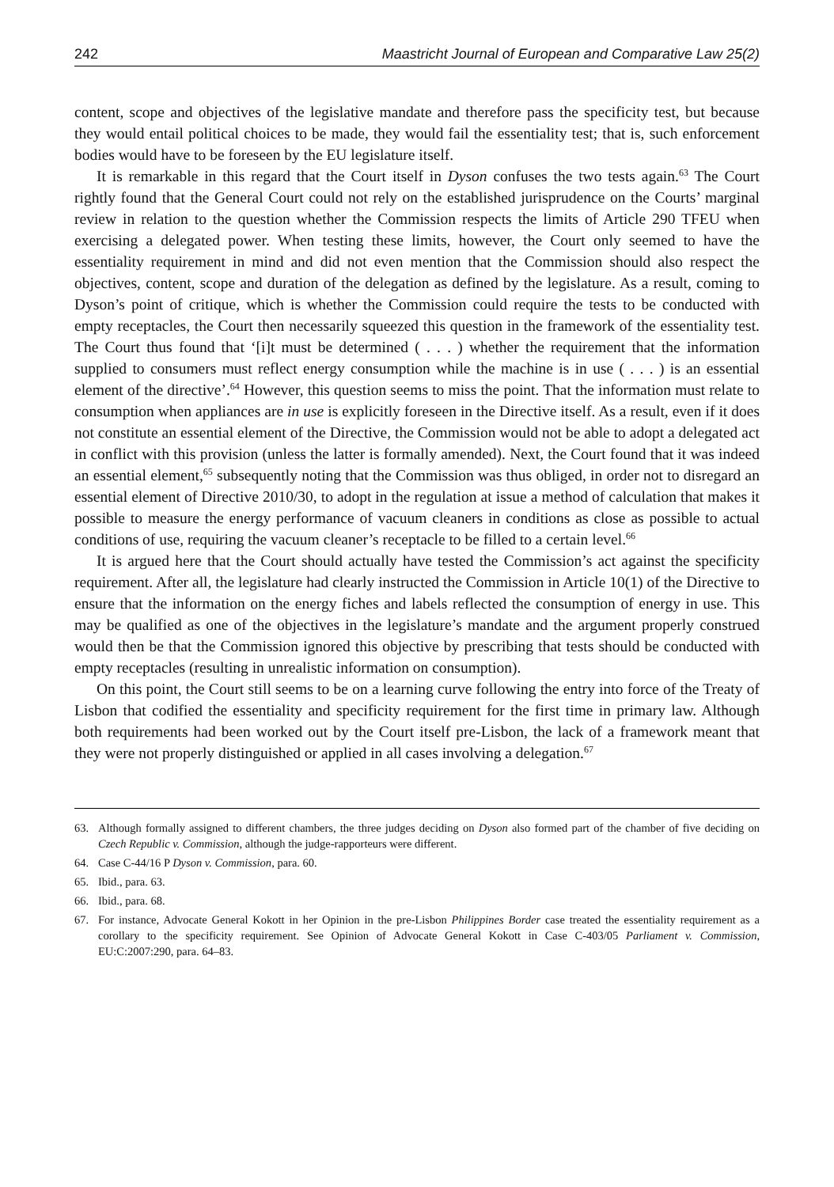242 Maastricht Journal of European and Comparative Law 25(2)
content, scope and objectives of the legislative mandate and therefore pass the specificity test, but because they would entail political choices to be made, they would fail the essentiality test; that is, such enforcement bodies would have to be foreseen by the EU legislature itself.
It is remarkable in this regard that the Court itself in Dyson confuses the two tests again.<sup>63</sup> The Court rightly found that the General Court could not rely on the established jurisprudence on the Courts’ marginal review in relation to the question whether the Commission respects the limits of Article 290 TFEU when exercising a delegated power. When testing these limits, however, the Court only seemed to have the essentiality requirement in mind and did not even mention that the Commission should also respect the objectives, content, scope and duration of the delegation as defined by the legislature. As a result, coming to Dyson’s point of critique, which is whether the Commission could require the tests to be conducted with empty receptacles, the Court then necessarily squeezed this question in the framework of the essentiality test. The Court thus found that ‘[i]t must be determined ( . . . ) whether the requirement that the information supplied to consumers must reflect energy consumption while the machine is in use ( . . . ) is an essential element of the directive’.<sup>64</sup> However, this question seems to miss the point. That the information must relate to consumption when appliances are in use is explicitly foreseen in the Directive itself. As a result, even if it does not constitute an essential element of the Directive, the Commission would not be able to adopt a delegated act in conflict with this provision (unless the latter is formally amended). Next, the Court found that it was indeed an essential element,<sup>65</sup> subsequently noting that the Commission was thus obliged, in order not to disregard an essential element of Directive 2010/30, to adopt in the regulation at issue a method of calculation that makes it possible to measure the energy performance of vacuum cleaners in conditions as close as possible to actual conditions of use, requiring the vacuum cleaner’s receptacle to be filled to a certain level.<sup>66</sup>
It is argued here that the Court should actually have tested the Commission’s act against the specificity requirement. After all, the legislature had clearly instructed the Commission in Article 10(1) of the Directive to ensure that the information on the energy fiches and labels reflected the consumption of energy in use. This may be qualified as one of the objectives in the legislature’s mandate and the argument properly construed would then be that the Commission ignored this objective by prescribing that tests should be conducted with empty receptacles (resulting in unrealistic information on consumption).
On this point, the Court still seems to be on a learning curve following the entry into force of the Treaty of Lisbon that codified the essentiality and specificity requirement for the first time in primary law. Although both requirements had been worked out by the Court itself pre-Lisbon, the lack of a framework meant that they were not properly distinguished or applied in all cases involving a delegation.<sup>67</sup>
63. Although formally assigned to different chambers, the three judges deciding on Dyson also formed part of the chamber of five deciding on Czech Republic v. Commission, although the judge-rapporteurs were different.
64. Case C-44/16 P Dyson v. Commission, para. 60.
65. Ibid., para. 63.
66. Ibid., para. 68.
67. For instance, Advocate General Kokott in her Opinion in the pre-Lisbon Philippines Border case treated the essentiality requirement as a corollary to the specificity requirement. See Opinion of Advocate General Kokott in Case C-403/05 Parliament v. Commission, EU:C:2007:290, para. 64–83.